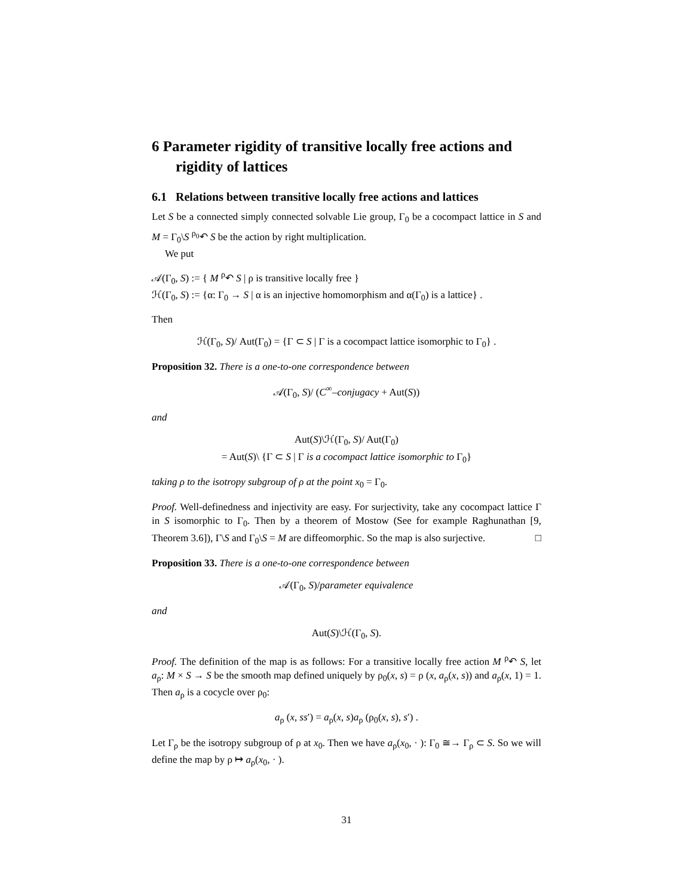6 Parameter rigidity of transitive locally free actions and rigidity of lattices
6.1 Relations between transitive locally free actions and lattices
Let S be a connected simply connected solvable Lie group, Γ<sub>0</sub> be a cocompact lattice in S and M = Γ<sub>0</sub>\S <sup>ρ<sub>0</sub></sup>↶ S be the action by right multiplication.
We put
𝒜(Γ<sub>0</sub>, S) := { M <sup>ρ</sup>↶ S | ρ is transitive locally free }
ℋ(Γ<sub>0</sub>, S) := {α: Γ<sub>0</sub> → S | α is an injective homomorphism and α(Γ<sub>0</sub>) is a lattice} .
Then
ℋ(Γ<sub>0</sub>, S)/ Aut(Γ<sub>0</sub>) = {Γ ⊂ S | Γ is a cocompact lattice isomorphic to Γ<sub>0</sub>} .
Proposition 32. There is a one-to-one correspondence between
𝒜(Γ<sub>0</sub>, S)/ (C<sup>∞</sup>–conjugacy + Aut(S))
and
Aut(S)\ℋ(Γ<sub>0</sub>, S)/ Aut(Γ<sub>0</sub>)
= Aut(S)\ {Γ ⊂ S | Γ is a cocompact lattice isomorphic to Γ<sub>0</sub>}
taking ρ to the isotropy subgroup of ρ at the point x<sub>0</sub> = Γ<sub>0</sub>.
Proof. Well-definedness and injectivity are easy. For surjectivity, take any cocompact lattice Γ in S isomorphic to Γ<sub>0</sub>. Then by a theorem of Mostow (See for example Raghunathan [9, Theorem 3.6]), Γ\S and Γ<sub>0</sub>\S = M are diffeomorphic. So the map is also surjective. □
Proposition 33. There is a one-to-one correspondence between
𝒜(Γ<sub>0</sub>, S)/parameter equivalence
and
Aut(S)\ℋ(Γ<sub>0</sub>, S).
Proof. The definition of the map is as follows: For a transitive locally free action M <sup>ρ</sup>↶ S, let a<sub>ρ</sub>: M × S → S be the smooth map defined uniquely by ρ<sub>0</sub>(x, s) = ρ (x, a<sub>ρ</sub>(x, s)) and a<sub>ρ</sub>(x, 1) = 1. Then a<sub>ρ</sub> is a cocycle over ρ<sub>0</sub>:
a<sub>ρ</sub> (x, ss′) = a<sub>ρ</sub>(x, s)a<sub>ρ</sub> (ρ<sub>0</sub>(x, s), s′) .
Let Γ<sub>ρ</sub> be the isotropy subgroup of ρ at x<sub>0</sub>. Then we have a<sub>ρ</sub>(x<sub>0</sub>, · ): Γ<sub>0</sub> ≅→ Γ<sub>ρ</sub> ⊂ S. So we will define the map by ρ ↦ a<sub>ρ</sub>(x<sub>0</sub>, · ).
31